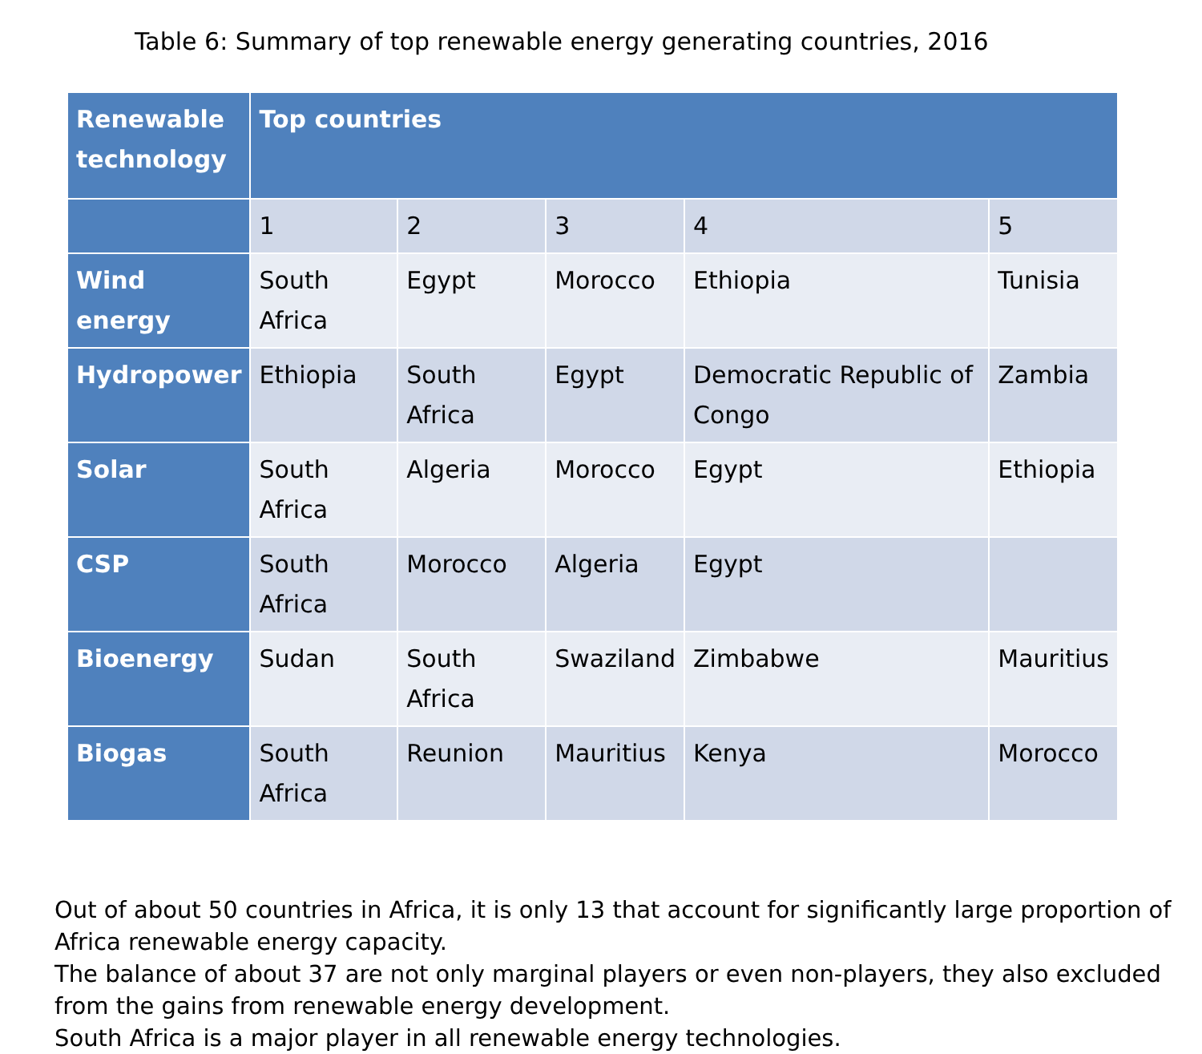Table 6: Summary of top renewable energy generating countries, 2016
| Renewable technology | Top countries | | | | |
| --- | --- | --- | --- | --- | --- |
| | 1 | 2 | 3 | 4 | 5 |
| Wind energy | South Africa | Egypt | Morocco | Ethiopia | Tunisia |
| Hydropower | Ethiopia | South Africa | Egypt | Democratic Republic of Congo | Zambia |
| Solar | South Africa | Algeria | Morocco | Egypt | Ethiopia |
| CSP | South Africa | Morocco | Algeria | Egypt | |
| Bioenergy | Sudan | South Africa | Swaziland | Zimbabwe | Mauritius |
| Biogas | South Africa | Reunion | Mauritius | Kenya | Morocco |
Out of about 50 countries in Africa, it is only 13 that account for significantly large proportion of Africa renewable energy capacity.
The balance of about 37 are not only marginal players or even non-players, they also excluded from the gains from renewable energy development.
South Africa is a major player in all renewable energy technologies.